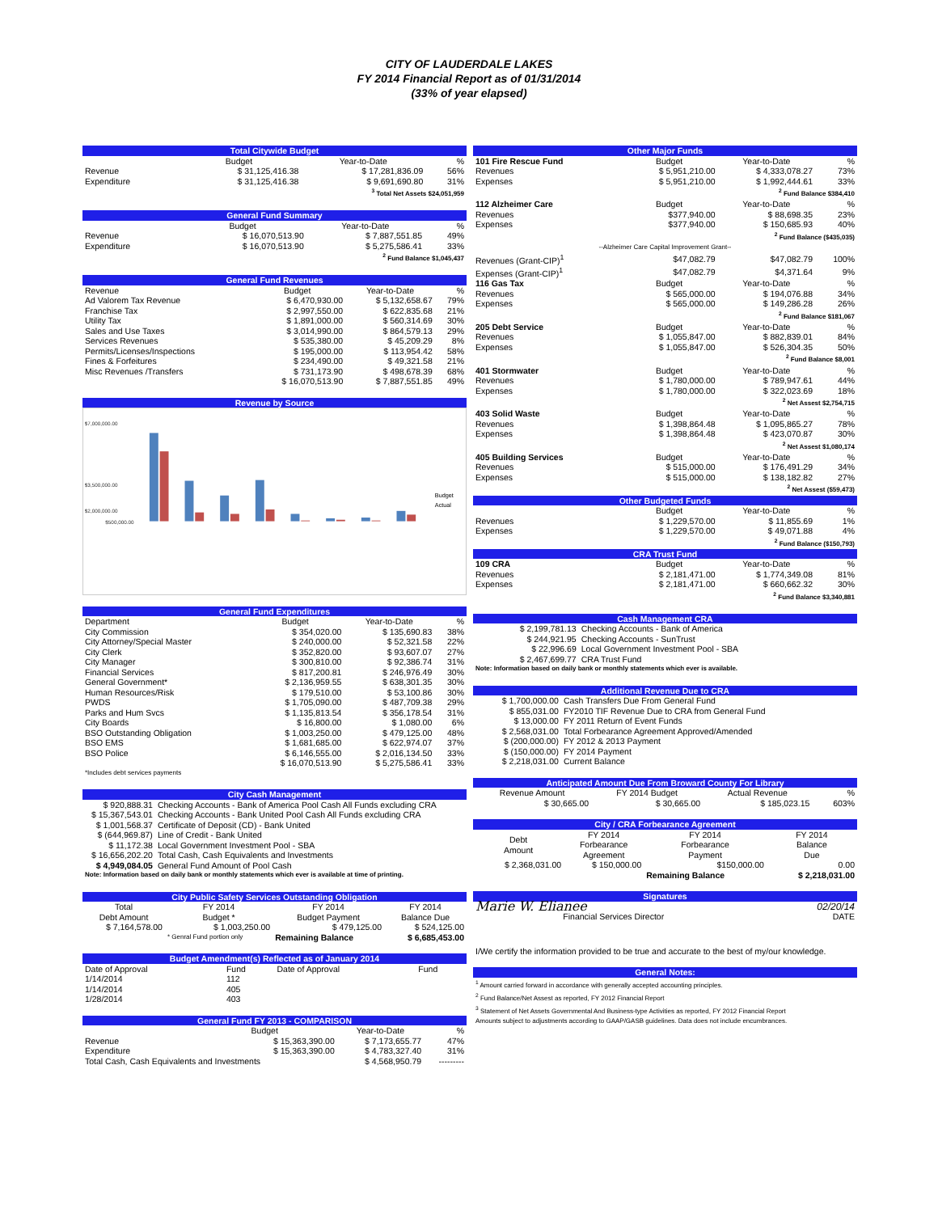CITY OF LAUDERDALE LAKES
FY 2014 Financial Report as of 01/31/2014
(33% of year elapsed)
| Total Citywide Budget | | | |
| | Budget | Year-to-Date | % |
| Revenue | $ 31,125,416.38 | $ 17,281,836.09 | 56% |
| Expenditure | $ 31,125,416.38 | $ 9,691,690.80 | 31% |
| <sup>3</sup> Total Net Assets $24,051,959 | | | |
| General Fund Summary | | | |
| | Budget | Year-to-Date | % |
| Revenue | $ 16,070,513.90 | $ 7,887,551.85 | 49% |
| Expenditure | $ 16,070,513.90 | $ 5,275,586.41 | 33% |
| <sup>2</sup> Fund Balance $1,045,437 | | | |
| General Fund Revenues | | | |
| Revenue | Budget | Year-to-Date | % |
| Ad Valorem Tax Revenue | $ 6,470,930.00 | $ 5,132,658.67 | 79% |
| Franchise Tax | $ 2,997,550.00 | $ 622,835.68 | 21% |
| Utility Tax | $ 1,891,000.00 | $ 560,314.69 | 30% |
| Sales and Use Taxes | $ 3,014,990.00 | $ 864,579.13 | 29% |
| Services Revenues | $ 535,380.00 | $ 45,209.29 | 8% |
| Permits/Licenses/Inspections | $ 195,000.00 | $ 113,954.42 | 58% |
| Fines & Forfeitures | $ 234,490.00 | $ 49,321.58 | 21% |
| Misc Revenues /Transfers | $ 731,173.90 | $ 498,678.39 | 68% |
| | $ 16,070,513.90 | $ 7,887,551.85 | 49% |
Revenue by Source
$7,000,000.00
$3,500,000.00
$2,000,000.00
$500,000.00
Budget
Actual
| General Fund Expenditures | | | |
| Department | Budget | Year-to-Date | % |
| City Commission | $ 354,020.00 | $ 135,690.83 | 38% |
| City Attorney/Special Master | $ 240,000.00 | $ 52,321.58 | 22% |
| City Clerk | $ 352,820.00 | $ 93,607.07 | 27% |
| City Manager | $ 300,810.00 | $ 92,386.74 | 31% |
| Financial Services | $ 817,200.81 | $ 246,976.49 | 30% |
| General Government* | $ 2,136,959.55 | $ 638,301.35 | 30% |
| Human Resources/Risk | $ 179,510.00 | $ 53,100.86 | 30% |
| PWDS | $ 1,705,090.00 | $ 487,709.38 | 29% |
| Parks and Hum Svcs | $ 1,135,813.54 | $ 356,178.54 | 31% |
| City Boards | $ 16,800.00 | $ 1,080.00 | 6% |
| BSO Outstanding Obligation | $ 1,003,250.00 | $ 479,125.00 | 48% |
| BSO EMS | $ 1,681,685.00 | $ 622,974.07 | 37% |
| BSO Police | $ 6,146,555.00 | $ 2,016,134.50 | 33% |
| | $ 16,070,513.90 | $ 5,275,586.41 | 33% |
| *Includes debt services payments | | | |
| City Cash Management | |
| $ 920,888.31 | Checking Accounts - Bank of America Pool Cash All Funds excluding CRA |
| $ 15,367,543.01 | Checking Accounts - Bank United Pool Cash All Funds excluding CRA |
| $ 1,001,568.37 | Certificate of Deposit (CD) - Bank United |
| $ (644,969.87) | Line of Credit - Bank United |
| $ 11,172.38 | Local Government Investment Pool - SBA |
| $ 16,656,202.20 | Total Cash, Cash Equivalents and Investments |
| $ 4,949,084.05 | General Fund Amount of Pool Cash |
| Note: Information based on daily bank or monthly statements which ever is available at time of printing. | |
| City Public Safety Services Outstanding Obligation | | | |
| Total Debt Amount | FY 2014 Budget * | FY 2014 Budget Payment | FY 2014 Balance Due |
| $ 7,164,578.00 | $ 1,003,250.00 | $ 479,125.00 | $ 524,125.00 |
| | * Genral Fund portion only | Remaining Balance | $ 6,685,453.00 |
| Budget Amendment(s) Reflected as of January 2014 | | | |
| Date of Approval | Fund | Date of Approval | Fund |
| 1/14/2014 | 112 | | |
| 1/14/2014 | 405 | | |
| 1/28/2014 | 403 | | |
| General Fund FY 2013 - COMPARISON | | | |
| | Budget | Year-to-Date | % |
| Revenue | $ 15,363,390.00 | $ 7,173,655.77 | 47% |
| Expenditure | $ 15,363,390.00 | $ 4,783,327.40 | 31% |
| Total Cash, Cash Equivalents and Investments | | $ 4,568,950.79 | --------- |
| Other Major Funds | | | |
| 101 Fire Rescue Fund | Budget | Year-to-Date | % |
| Revenues | $ 5,951,210.00 | $ 4,333,078.27 | 73% |
| Expenses | $ 5,951,210.00 | $ 1,992,444.61 | 33% |
| <sup>2</sup> Fund Balance $384,410 | | | |
| 112 Alzheimer Care | Budget | Year-to-Date | % |
| Revenues | $377,940.00 | $ 88,698.35 | 23% |
| Expenses | $377,940.00 | $ 150,685.93 | 40% |
| <sup>2</sup> Fund Balance ($435,035) | | | |
| --Alzheimer Care Capital Improvement Grant-- | | | |
| Revenues (Grant-CIP)<sup>1</sup> | $47,082.79 | $47,082.79 | 100% |
| Expenses (Grant-CIP)<sup>1</sup> | $47,082.79 | $4,371.64 | 9% |
| 116 Gas Tax | Budget | Year-to-Date | % |
| Revenues | $ 565,000.00 | $ 194,076.88 | 34% |
| Expenses | $ 565,000.00 | $ 149,286.28 | 26% |
| <sup>2</sup> Fund Balance $181,067 | | | |
| 205 Debt Service | Budget | Year-to-Date | % |
| Revenues | $ 1,055,847.00 | $ 882,839.01 | 84% |
| Expenses | $ 1,055,847.00 | $ 526,304.35 | 50% |
| <sup>2</sup> Fund Balance $8,001 | | | |
| 401 Stormwater | Budget | Year-to-Date | % |
| Revenues | $ 1,780,000.00 | $ 789,947.61 | 44% |
| Expenses | $ 1,780,000.00 | $ 322,023.69 | 18% |
| <sup>2</sup> Net Assest $2,754,715 | | | |
| 403 Solid Waste | Budget | Year-to-Date | % |
| Revenues | $ 1,398,864.48 | $ 1,095,865.27 | 78% |
| Expenses | $ 1,398,864.48 | $ 423,070.87 | 30% |
| <sup>2</sup> Net Assest $1,080,174 | | | |
| 405 Building Services | Budget | Year-to-Date | % |
| Revenues | $ 515,000.00 | $ 176,491.29 | 34% |
| Expenses | $ 515,000.00 | $ 138,182.82 | 27% |
| <sup>2</sup> Net Assest ($59,473) | | | |
| Other Budgeted Funds | | | |
| | Budget | Year-to-Date | % |
| Revenues | $ 1,229,570.00 | $ 11,855.69 | 1% |
| Expenses | $ 1,229,570.00 | $ 49,071.88 | 4% |
| <sup>2</sup> Fund Balance ($150,793) | | | |
| CRA Trust Fund | | | |
| 109 CRA | Budget | Year-to-Date | % |
| Revenues | $ 2,181,471.00 | $ 1,774,349.08 | 81% |
| Expenses | $ 2,181,471.00 | $ 660,662.32 | 30% |
| <sup>2</sup> Fund Balance $3,340,881 | | | |
| Cash Management CRA | |
| $ 2,199,781.13 | Checking Accounts - Bank of America |
| $ 244,921.95 | Checking Accounts - SunTrust |
| $ 22,996.69 | Local Government Investment Pool - SBA |
| $ 2,467,699.77 | CRA Trust Fund |
| Note: Information based on daily bank or monthly statements which ever is available. | |
| Additional Revenue Due to CRA | |
| $ 1,700,000.00 | Cash Transfers Due From General Fund |
| $ 855,031.00 | FY2010 TIF Revenue Due to CRA from General Fund |
| $ 13,000.00 | FY 2011 Return of Event Funds |
| $ 2,568,031.00 | Total Forbearance Agreement Approved/Amended |
| $ (200,000.00) | FY 2012 & 2013 Payment |
| $ (150,000.00) | FY 2014 Payment |
| $ 2,218,031.00 | Current Balance |
| Anticipated Amount Due From Broward County For Library | | | |
| Revenue Amount | FY 2014 Budget | Actual Revenue | % |
| $ 30,665.00 | $ 30,665.00 | $ 185,023.15 | 603% |
| City / CRA Forbearance Agreement | | | |
| Debt Amount | FY 2014 Forbearance Agreement | FY 2014 Forbearance Payment | FY 2014 Balance Due |
| $ 2,368,031.00 | $ 150,000.00 | $150,000.00 | 0.00 |
| | | Remaining Balance | $ 2,218,031.00 |
| Signatures | |
| Marie W. Elianee | 02/20/14 |
| Financial Services Director | DATE |
| I/We certify the information provided to be true and accurate to the best of my/our knowledge. | |
| General Notes: |
| <sup>1</sup> Amount carried forward in accordance with generally accepted accounting principles. |
| <sup>2</sup> Fund Balance/Net Assest as reported, FY 2012 Financial Report |
| <sup>3</sup> Statement of Net Assets Governmental And Business-type Activities as reported, FY 2012 Financial Report |
| Amounts subject to adjustments according to GAAP/GASB guidelines. Data does not include encumbrances. |